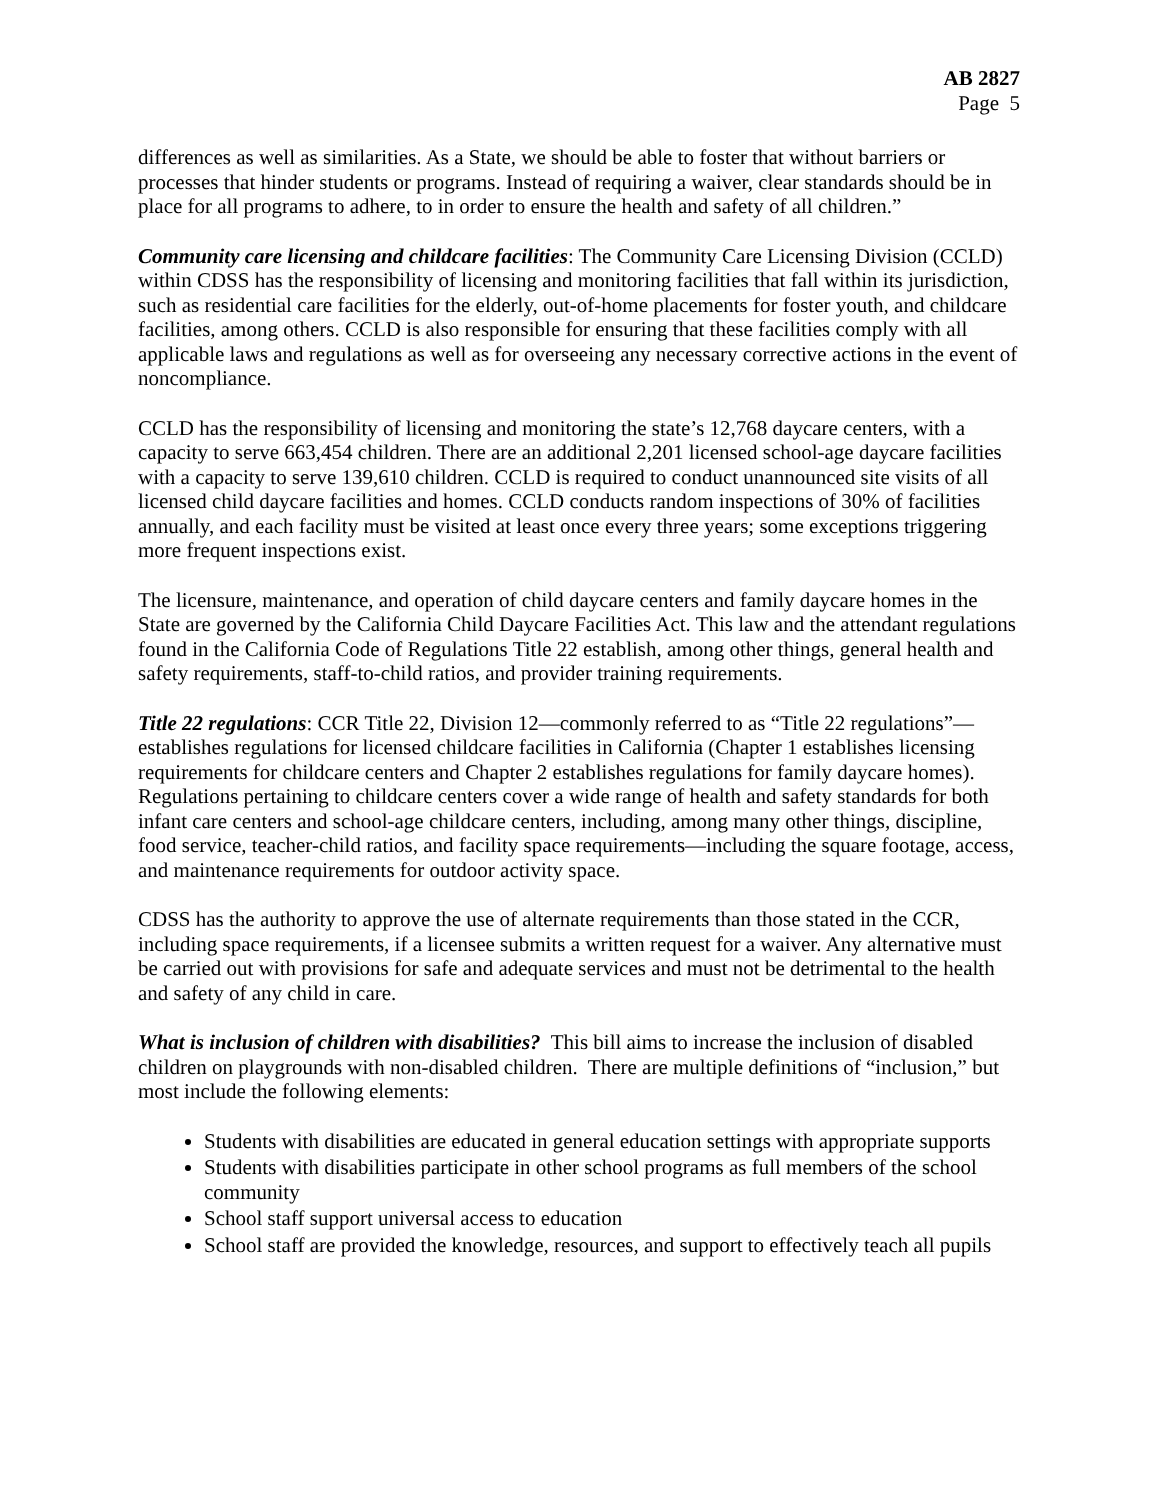AB 2827
Page 5
differences as well as similarities. As a State, we should be able to foster that without barriers or processes that hinder students or programs. Instead of requiring a waiver, clear standards should be in place for all programs to adhere, to in order to ensure the health and safety of all children.”
Community care licensing and childcare facilities: The Community Care Licensing Division (CCLD) within CDSS has the responsibility of licensing and monitoring facilities that fall within its jurisdiction, such as residential care facilities for the elderly, out-of-home placements for foster youth, and childcare facilities, among others. CCLD is also responsible for ensuring that these facilities comply with all applicable laws and regulations as well as for overseeing any necessary corrective actions in the event of noncompliance.
CCLD has the responsibility of licensing and monitoring the state’s 12,768 daycare centers, with a capacity to serve 663,454 children. There are an additional 2,201 licensed school-age daycare facilities with a capacity to serve 139,610 children. CCLD is required to conduct unannounced site visits of all licensed child daycare facilities and homes. CCLD conducts random inspections of 30% of facilities annually, and each facility must be visited at least once every three years; some exceptions triggering more frequent inspections exist.
The licensure, maintenance, and operation of child daycare centers and family daycare homes in the State are governed by the California Child Daycare Facilities Act. This law and the attendant regulations found in the California Code of Regulations Title 22 establish, among other things, general health and safety requirements, staff-to-child ratios, and provider training requirements.
Title 22 regulations: CCR Title 22, Division 12—commonly referred to as “Title 22 regulations”—establishes regulations for licensed childcare facilities in California (Chapter 1 establishes licensing requirements for childcare centers and Chapter 2 establishes regulations for family daycare homes). Regulations pertaining to childcare centers cover a wide range of health and safety standards for both infant care centers and school-age childcare centers, including, among many other things, discipline, food service, teacher-child ratios, and facility space requirements—including the square footage, access, and maintenance requirements for outdoor activity space.
CDSS has the authority to approve the use of alternate requirements than those stated in the CCR, including space requirements, if a licensee submits a written request for a waiver. Any alternative must be carried out with provisions for safe and adequate services and must not be detrimental to the health and safety of any child in care.
What is inclusion of children with disabilities? This bill aims to increase the inclusion of disabled children on playgrounds with non-disabled children. There are multiple definitions of “inclusion,” but most include the following elements:
Students with disabilities are educated in general education settings with appropriate supports
Students with disabilities participate in other school programs as full members of the school community
School staff support universal access to education
School staff are provided the knowledge, resources, and support to effectively teach all pupils